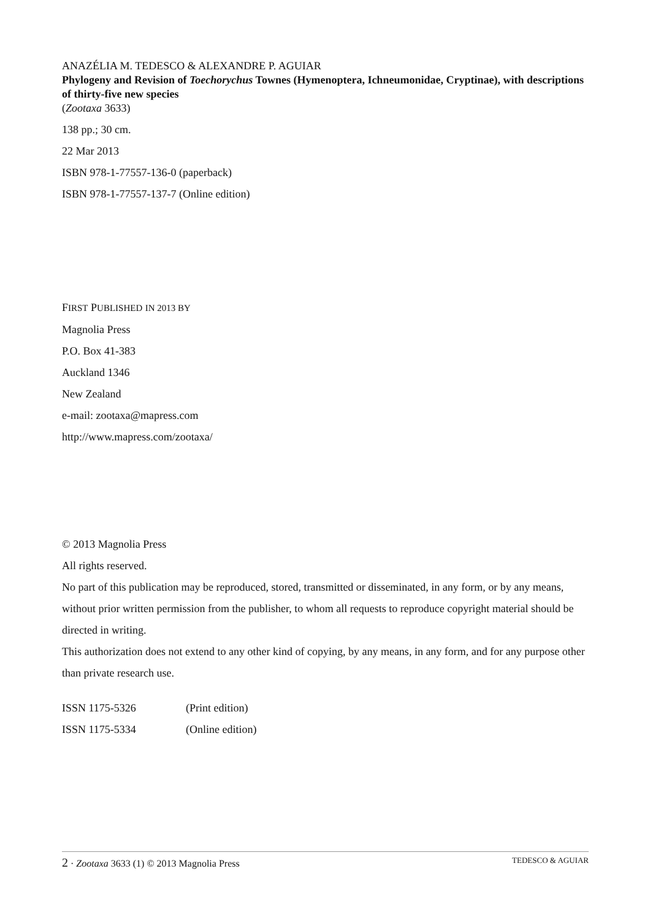ANAZÉLIA M. TEDESCO & ALEXANDRE P. AGUIAR
Phylogeny and Revision of Toechorychus Townes (Hymenoptera, Ichneumonidae, Cryptinae), with descriptions of thirty-five new species
(Zootaxa 3633)
138 pp.; 30 cm.
22 Mar 2013
ISBN 978-1-77557-136-0 (paperback)
ISBN 978-1-77557-137-7 (Online edition)
FIRST PUBLISHED IN 2013 BY
Magnolia Press
P.O. Box 41-383
Auckland 1346
New Zealand
e-mail: zootaxa@mapress.com
http://www.mapress.com/zootaxa/
© 2013 Magnolia Press
All rights reserved.
No part of this publication may be reproduced, stored, transmitted or disseminated, in any form, or by any means, without prior written permission from the publisher, to whom all requests to reproduce copyright material should be directed in writing.
This authorization does not extend to any other kind of copying, by any means, in any form, and for any purpose other than private research use.
ISSN 1175-5326 (Print edition)
ISSN 1175-5334 (Online edition)
2 · Zootaxa 3633 (1) © 2013 Magnolia Press TEDESCO & AGUIAR